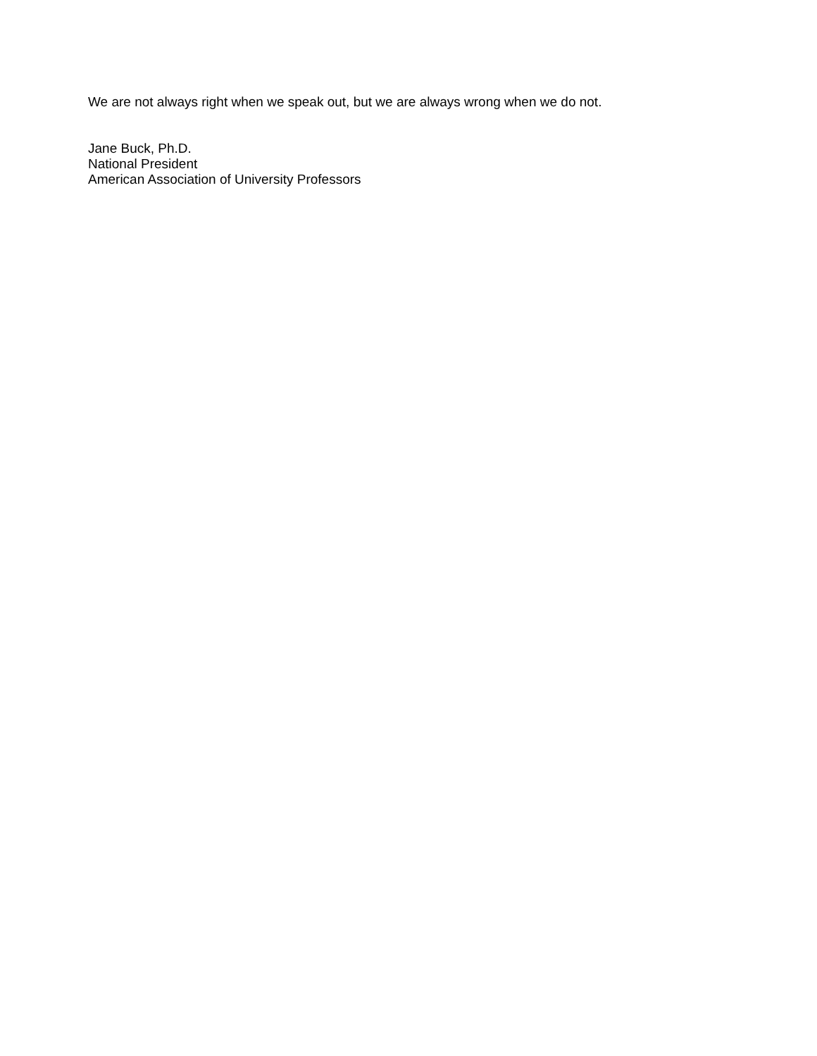We are not always right when we speak out, but we are always wrong when we do not.
Jane Buck, Ph.D.
National President
American Association of University Professors